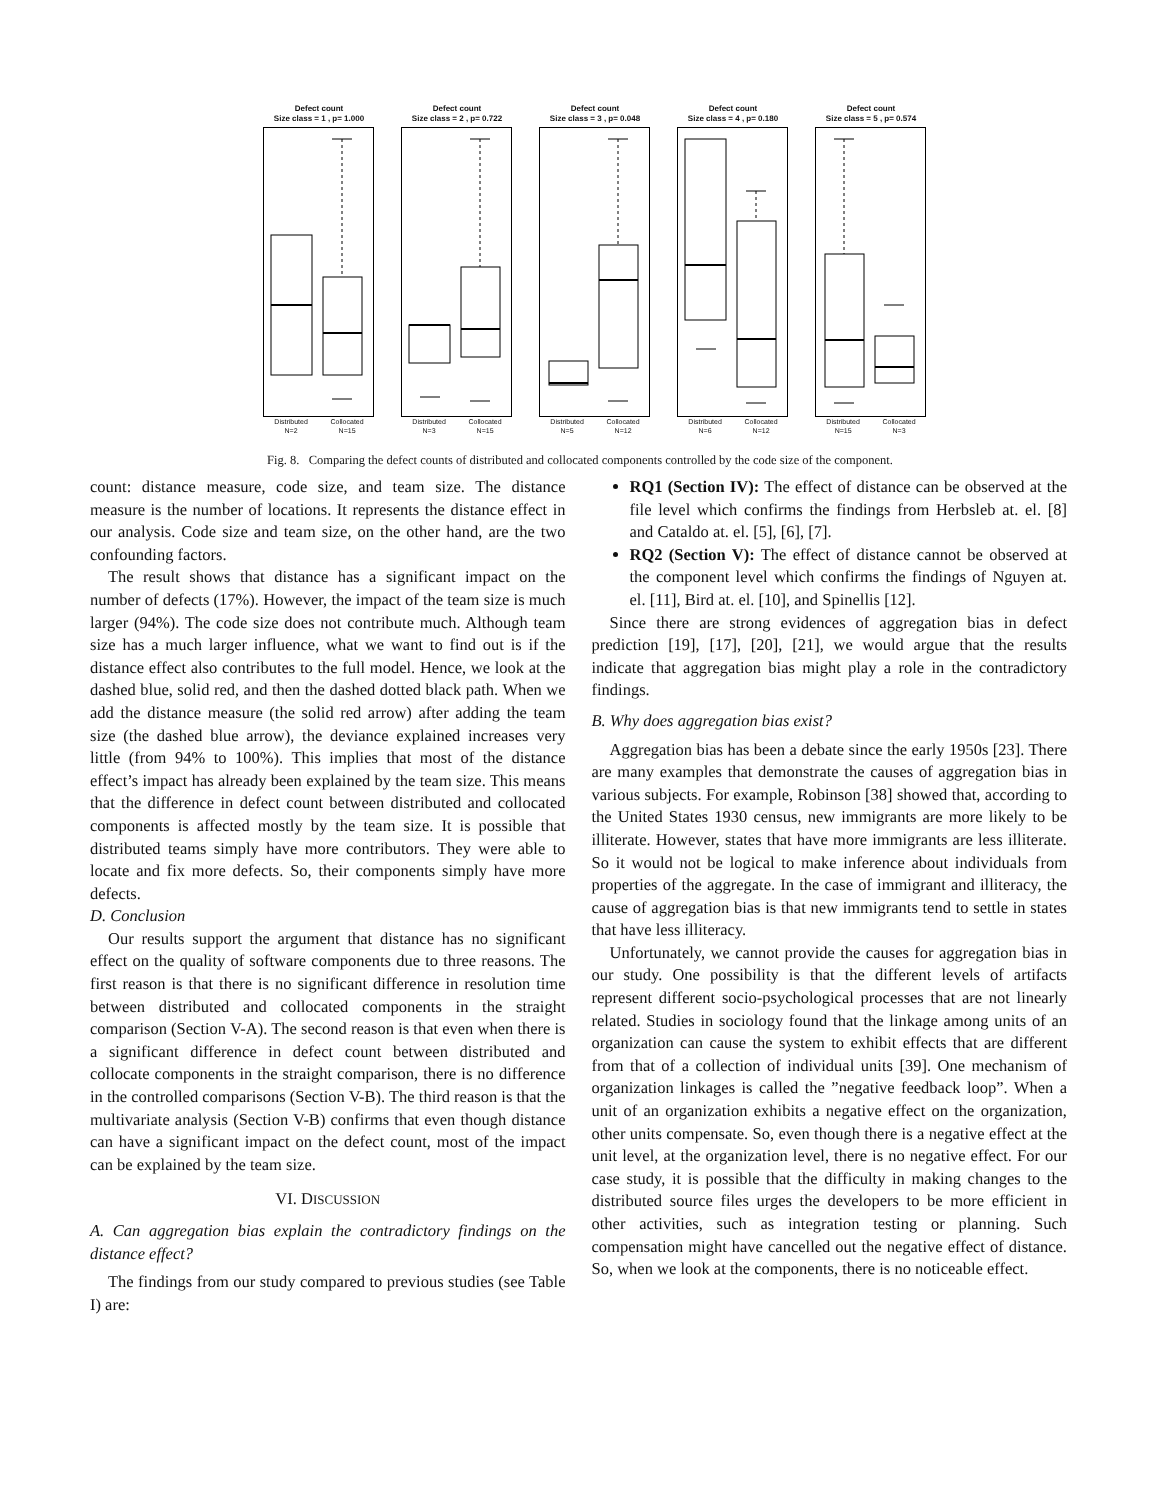Defect count
Size class = 1 , p= 1.000
Distributed
N=2 Collocated
N=15
Defect count
Size class = 2 , p= 0.722
Distributed
N=3 Collocated
N=15
Defect count
Size class = 3 , p= 0.048
Distributed
N=5 Collocated
N=12
Defect count
Size class = 4 , p= 0.180
Distributed
N=6 Collocated
N=12
Defect count
Size class = 5 , p= 0.574
Distributed
N=15 Collocated
N=3
Fig. 8. Comparing the defect counts of distributed and collocated components controlled by the code size of the component.
count: distance measure, code size, and team size. The distance measure is the number of locations. It represents the distance effect in our analysis. Code size and team size, on the other hand, are the two confounding factors.
The result shows that distance has a significant impact on the number of defects (17%). However, the impact of the team size is much larger (94%). The code size does not contribute much. Although team size has a much larger influence, what we want to find out is if the distance effect also contributes to the full model. Hence, we look at the dashed blue, solid red, and then the dashed dotted black path. When we add the distance measure (the solid red arrow) after adding the team size (the dashed blue arrow), the deviance explained increases very little (from 94% to 100%). This implies that most of the distance effect’s impact has already been explained by the team size. This means that the difference in defect count between distributed and collocated components is affected mostly by the team size. It is possible that distributed teams simply have more contributors. They were able to locate and fix more defects. So, their components simply have more defects.
D. Conclusion
Our results support the argument that distance has no significant effect on the quality of software components due to three reasons. The first reason is that there is no significant difference in resolution time between distributed and collocated components in the straight comparison (Section V-A). The second reason is that even when there is a significant difference in defect count between distributed and collocate components in the straight comparison, there is no difference in the controlled comparisons (Section V-B). The third reason is that the multivariate analysis (Section V-B) confirms that even though distance can have a significant impact on the defect count, most of the impact can be explained by the team size.
VI. DISCUSSION
A. Can aggregation bias explain the contradictory findings on the distance effect?
The findings from our study compared to previous studies (see Table I) are:
RQ1 (Section IV): The effect of distance can be observed at the file level which confirms the findings from Herbsleb at. el. [8] and Cataldo at. el. [5], [6], [7].
RQ2 (Section V): The effect of distance cannot be observed at the component level which confirms the findings of Nguyen at. el. [11], Bird at. el. [10], and Spinellis [12].
Since there are strong evidences of aggregation bias in defect prediction [19], [17], [20], [21], we would argue that the results indicate that aggregation bias might play a role in the contradictory findings.
B. Why does aggregation bias exist?
Aggregation bias has been a debate since the early 1950s [23]. There are many examples that demonstrate the causes of aggregation bias in various subjects. For example, Robinson [38] showed that, according to the United States 1930 census, new immigrants are more likely to be illiterate. However, states that have more immigrants are less illiterate. So it would not be logical to make inference about individuals from properties of the aggregate. In the case of immigrant and illiteracy, the cause of aggregation bias is that new immigrants tend to settle in states that have less illiteracy.
Unfortunately, we cannot provide the causes for aggregation bias in our study. One possibility is that the different levels of artifacts represent different socio-psychological processes that are not linearly related. Studies in sociology found that the linkage among units of an organization can cause the system to exhibit effects that are different from that of a collection of individual units [39]. One mechanism of organization linkages is called the ”negative feedback loop”. When a unit of an organization exhibits a negative effect on the organization, other units compensate. So, even though there is a negative effect at the unit level, at the organization level, there is no negative effect. For our case study, it is possible that the difficulty in making changes to the distributed source files urges the developers to be more efficient in other activities, such as integration testing or planning. Such compensation might have cancelled out the negative effect of distance. So, when we look at the components, there is no noticeable effect.